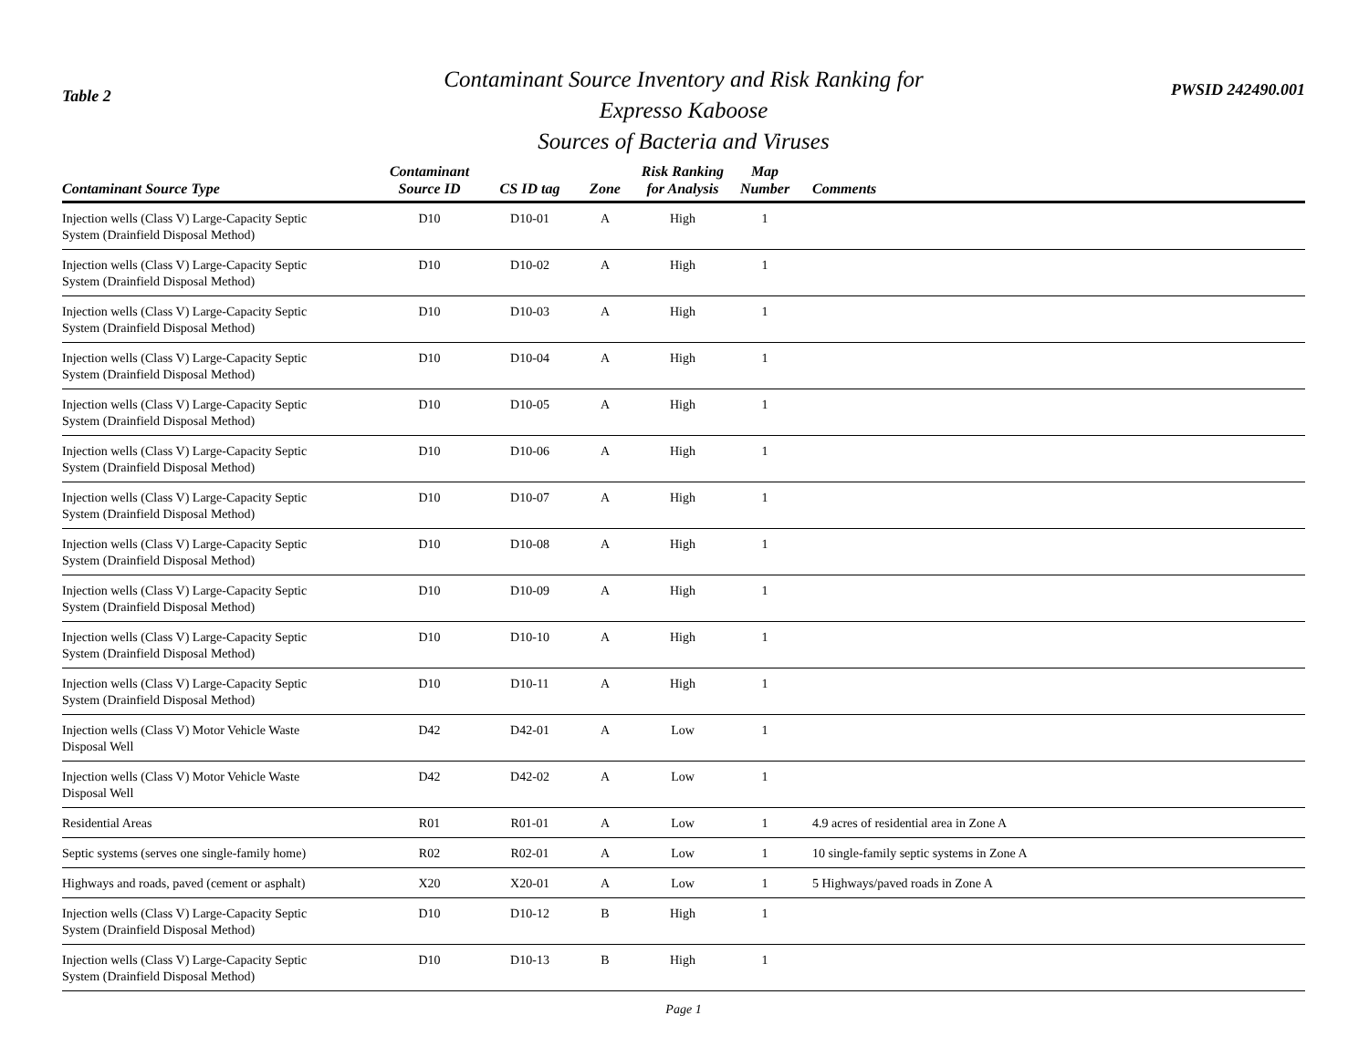Table 2
Contaminant Source Inventory and Risk Ranking for
Expresso Kaboose
Sources of Bacteria and Viruses
PWSID 242490.001
| Contaminant Source Type | Contaminant Source ID | CS ID tag | Zone | Risk Ranking for Analysis | Map Number | Comments |
| --- | --- | --- | --- | --- | --- | --- |
| Injection wells (Class V) Large-Capacity Septic System (Drainfield Disposal Method) | D10 | D10-01 | A | High | 1 | |
| Injection wells (Class V) Large-Capacity Septic System (Drainfield Disposal Method) | D10 | D10-02 | A | High | 1 | |
| Injection wells (Class V) Large-Capacity Septic System (Drainfield Disposal Method) | D10 | D10-03 | A | High | 1 | |
| Injection wells (Class V) Large-Capacity Septic System (Drainfield Disposal Method) | D10 | D10-04 | A | High | 1 | |
| Injection wells (Class V) Large-Capacity Septic System (Drainfield Disposal Method) | D10 | D10-05 | A | High | 1 | |
| Injection wells (Class V) Large-Capacity Septic System (Drainfield Disposal Method) | D10 | D10-06 | A | High | 1 | |
| Injection wells (Class V) Large-Capacity Septic System (Drainfield Disposal Method) | D10 | D10-07 | A | High | 1 | |
| Injection wells (Class V) Large-Capacity Septic System (Drainfield Disposal Method) | D10 | D10-08 | A | High | 1 | |
| Injection wells (Class V) Large-Capacity Septic System (Drainfield Disposal Method) | D10 | D10-09 | A | High | 1 | |
| Injection wells (Class V) Large-Capacity Septic System (Drainfield Disposal Method) | D10 | D10-10 | A | High | 1 | |
| Injection wells (Class V) Large-Capacity Septic System (Drainfield Disposal Method) | D10 | D10-11 | A | High | 1 | |
| Injection wells (Class V) Motor Vehicle Waste Disposal Well | D42 | D42-01 | A | Low | 1 | |
| Injection wells (Class V) Motor Vehicle Waste Disposal Well | D42 | D42-02 | A | Low | 1 | |
| Residential Areas | R01 | R01-01 | A | Low | 1 | 4.9 acres of residential area in Zone A |
| Septic systems (serves one single-family home) | R02 | R02-01 | A | Low | 1 | 10 single-family septic systems in Zone A |
| Highways and roads, paved (cement or asphalt) | X20 | X20-01 | A | Low | 1 | 5 Highways/paved roads in Zone A |
| Injection wells (Class V) Large-Capacity Septic System (Drainfield Disposal Method) | D10 | D10-12 | B | High | 1 | |
| Injection wells (Class V) Large-Capacity Septic System (Drainfield Disposal Method) | D10 | D10-13 | B | High | 1 | |
Page 1